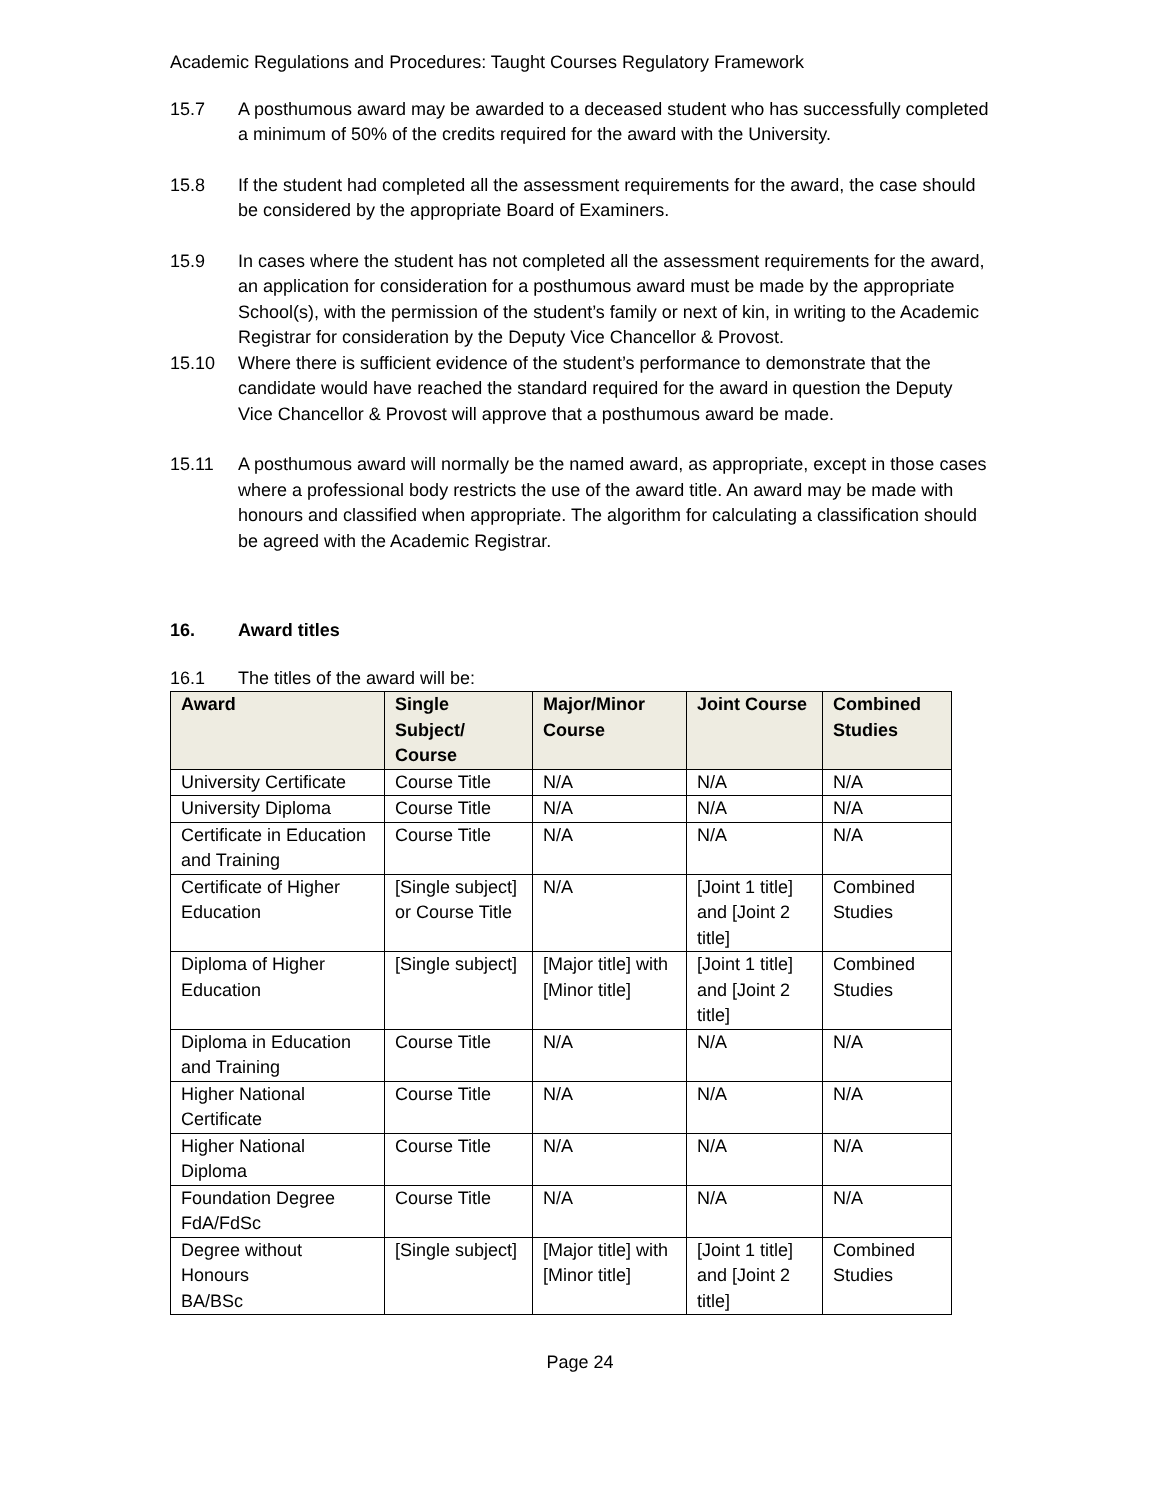Academic Regulations and Procedures: Taught Courses Regulatory Framework
15.7 A posthumous award may be awarded to a deceased student who has successfully completed a minimum of 50% of the credits required for the award with the University.
15.8 If the student had completed all the assessment requirements for the award, the case should be considered by the appropriate Board of Examiners.
15.9 In cases where the student has not completed all the assessment requirements for the award, an application for consideration for a posthumous award must be made by the appropriate School(s), with the permission of the student’s family or next of kin, in writing to the Academic Registrar for consideration by the Deputy Vice Chancellor & Provost.
15.10 Where there is sufficient evidence of the student’s performance to demonstrate that the candidate would have reached the standard required for the award in question the Deputy Vice Chancellor & Provost will approve that a posthumous award be made.
15.11 A posthumous award will normally be the named award, as appropriate, except in those cases where a professional body restricts the use of the award title. An award may be made with honours and classified when appropriate. The algorithm for calculating a classification should be agreed with the Academic Registrar.
16. Award titles
16.1 The titles of the award will be:
| Award | Single Subject/ Course | Major/Minor Course | Joint Course | Combined Studies |
| --- | --- | --- | --- | --- |
| University Certificate | Course Title | N/A | N/A | N/A |
| University Diploma | Course Title | N/A | N/A | N/A |
| Certificate in Education and Training | Course Title | N/A | N/A | N/A |
| Certificate of Higher Education | [Single subject] or Course Title | N/A | [Joint 1 title] and [Joint 2 title] | Combined Studies |
| Diploma of Higher Education | [Single subject] | [Major title] with [Minor title] | [Joint 1 title] and [Joint 2 title] | Combined Studies |
| Diploma in Education and Training | Course Title | N/A | N/A | N/A |
| Higher National Certificate | Course Title | N/A | N/A | N/A |
| Higher National Diploma | Course Title | N/A | N/A | N/A |
| Foundation Degree FdA/FdSc | Course Title | N/A | N/A | N/A |
| Degree without Honours BA/BSc | [Single subject] | [Major title] with [Minor title] | [Joint 1 title] and [Joint 2 title] | Combined Studies |
Page 24